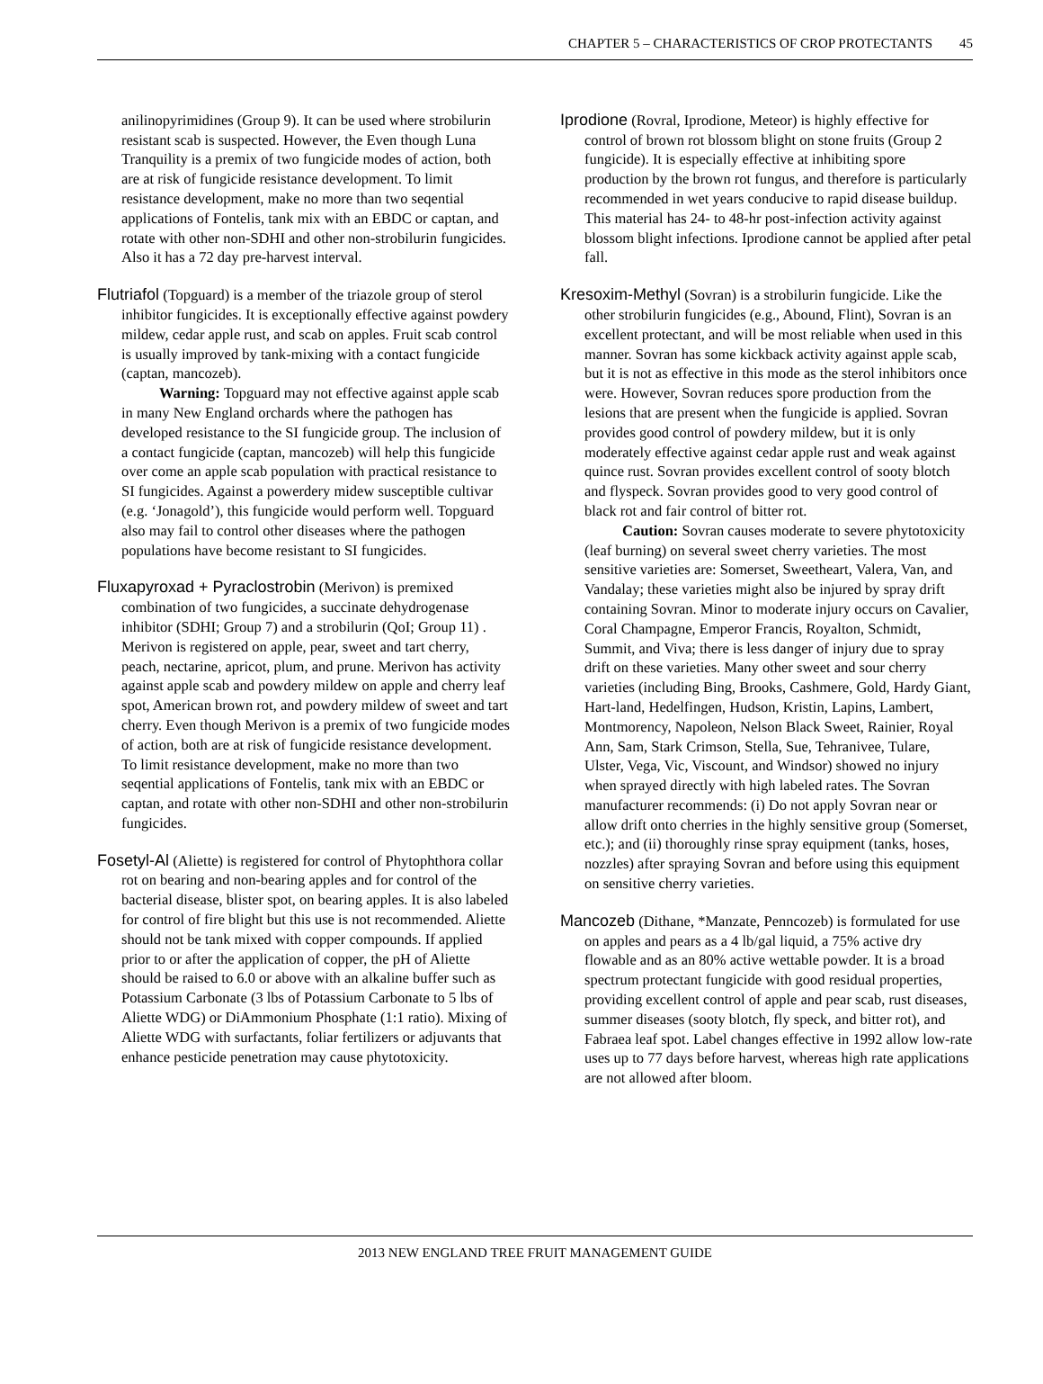CHAPTER 5 – CHARACTERISTICS OF CROP PROTECTANTS 45
anilinopyrimidines (Group 9). It can be used where strobilurin resistant scab is suspected. However, the Even though Luna Tranquility is a premix of two fungicide modes of action, both are at risk of fungicide resistance development. To limit resistance development, make no more than two seqential applications of Fontelis, tank mix with an EBDC or captan, and rotate with other non-SDHI and other non-strobilurin fungicides. Also it has a 72 day pre-harvest interval.
Flutriafol (Topguard) is a member of the triazole group of sterol inhibitor fungicides. It is exceptionally effective against powdery mildew, cedar apple rust, and scab on apples. Fruit scab control is usually improved by tank-mixing with a contact fungicide (captan, mancozeb).
Warning: Topguard may not effective against apple scab in many New England orchards where the pathogen has developed resistance to the SI fungicide group. The inclusion of a contact fungicide (captan, mancozeb) will help this fungicide over come an apple scab population with practical resistance to SI fungicides. Against a powerdery midew susceptible cultivar (e.g. ‘Jonagold’), this fungicide would perform well. Topguard also may fail to control other diseases where the pathogen populations have become resistant to SI fungicides.
Fluxapyroxad + Pyraclostrobin (Merivon) is premixed combination of two fungicides, a succinate dehydrogenase inhibitor (SDHI; Group 7) and a strobilurin (QoI; Group 11) . Merivon is registered on apple, pear, sweet and tart cherry, peach, nectarine, apricot, plum, and prune. Merivon has activity against apple scab and powdery mildew on apple and cherry leaf spot, American brown rot, and powdery mildew of sweet and tart cherry. Even though Merivon is a premix of two fungicide modes of action, both are at risk of fungicide resistance development. To limit resistance development, make no more than two seqential applications of Fontelis, tank mix with an EBDC or captan, and rotate with other non-SDHI and other non-strobilurin fungicides.
Fosetyl-Al (Aliette) is registered for control of Phytophthora collar rot on bearing and non-bearing apples and for control of the bacterial disease, blister spot, on bearing apples. It is also labeled for control of fire blight but this use is not recommended. Aliette should not be tank mixed with copper compounds. If applied prior to or after the application of copper, the pH of Aliette should be raised to 6.0 or above with an alkaline buffer such as Potassium Carbonate (3 lbs of Potassium Carbonate to 5 lbs of Aliette WDG) or DiAmmonium Phosphate (1:1 ratio). Mixing of Aliette WDG with surfactants, foliar fertilizers or adjuvants that enhance pesticide penetration may cause phytotoxicity.
Iprodione (Rovral, Iprodione, Meteor) is highly effective for control of brown rot blossom blight on stone fruits (Group 2 fungicide). It is especially effective at inhibiting spore production by the brown rot fungus, and therefore is particularly recommended in wet years conducive to rapid disease buildup. This material has 24- to 48-hr post-infection activity against blossom blight infections. Iprodione cannot be applied after petal fall.
Kresoxim-Methyl (Sovran) is a strobilurin fungicide. Like the other strobilurin fungicides (e.g., Abound, Flint), Sovran is an excellent protectant, and will be most reliable when used in this manner. Sovran has some kickback activity against apple scab, but it is not as effective in this mode as the sterol inhibitors once were. However, Sovran reduces spore production from the lesions that are present when the fungicide is applied. Sovran provides good control of powdery mildew, but it is only moderately effective against cedar apple rust and weak against quince rust. Sovran provides excellent control of sooty blotch and flyspeck. Sovran provides good to very good control of black rot and fair control of bitter rot.
Caution: Sovran causes moderate to severe phytotoxicity (leaf burning) on several sweet cherry varieties. The most sensitive varieties are: Somerset, Sweetheart, Valera, Van, and Vandalay; these varieties might also be injured by spray drift containing Sovran. Minor to moderate injury occurs on Cavalier, Coral Champagne, Emperor Francis, Royalton, Schmidt, Summit, and Viva; there is less danger of injury due to spray drift on these varieties. Many other sweet and sour cherry varieties (including Bing, Brooks, Cashmere, Gold, Hardy Giant, Hart-land, Hedelfingen, Hudson, Kristin, Lapins, Lambert, Montmorency, Napoleon, Nelson Black Sweet, Rainier, Royal Ann, Sam, Stark Crimson, Stella, Sue, Tehranivee, Tulare, Ulster, Vega, Vic, Viscount, and Windsor) showed no injury when sprayed directly with high labeled rates. The Sovran manufacturer recommends: (i) Do not apply Sovran near or allow drift onto cherries in the highly sensitive group (Somerset, etc.); and (ii) thoroughly rinse spray equipment (tanks, hoses, nozzles) after spraying Sovran and before using this equipment on sensitive cherry varieties.
Mancozeb (Dithane, *Manzate, Penncozeb) is formulated for use on apples and pears as a 4 lb/gal liquid, a 75% active dry flowable and as an 80% active wettable powder. It is a broad spectrum protectant fungicide with good residual properties, providing excellent control of apple and pear scab, rust diseases, summer diseases (sooty blotch, fly speck, and bitter rot), and Fabraea leaf spot. Label changes effective in 1992 allow low-rate uses up to 77 days before harvest, whereas high rate applications are not allowed after bloom.
2013 NEW ENGLAND TREE FRUIT MANAGEMENT GUIDE